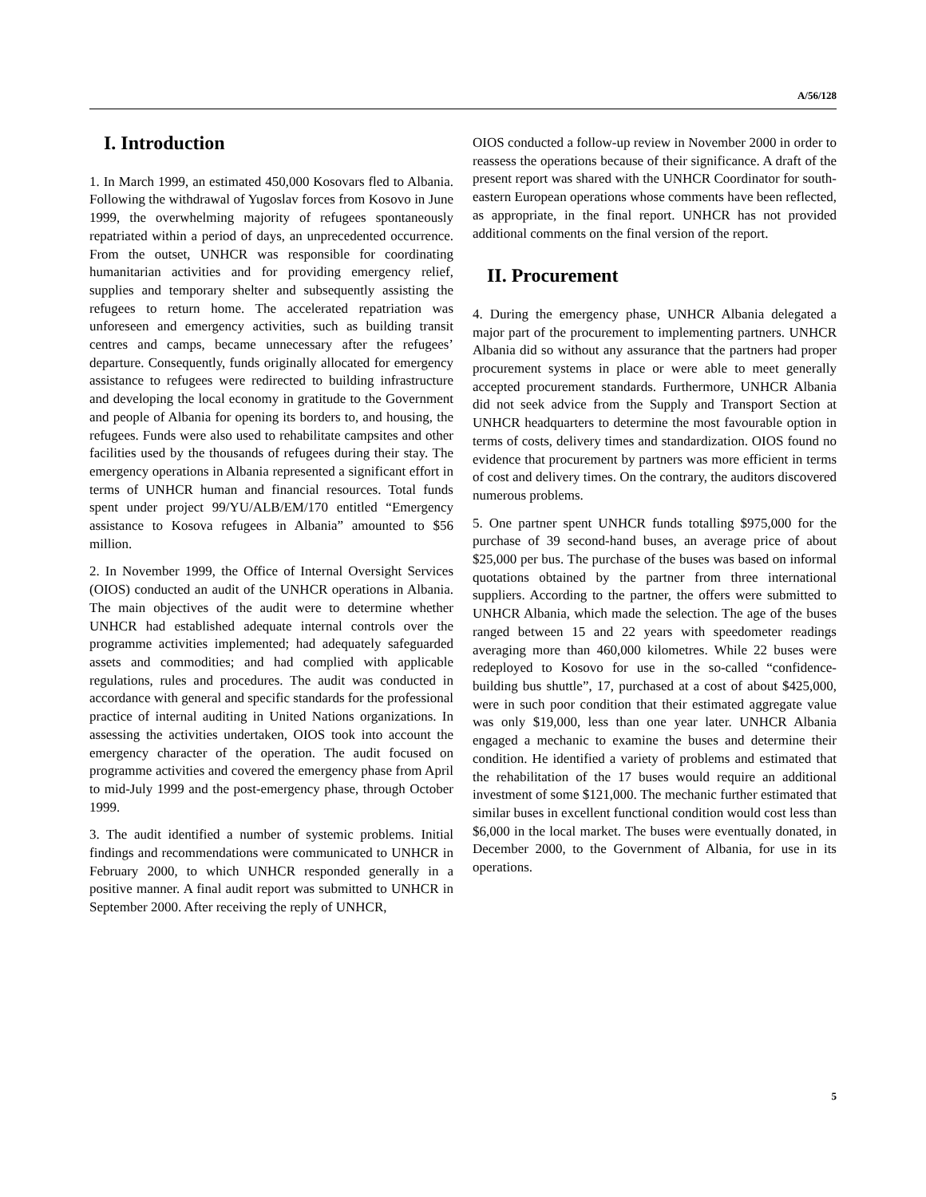A/56/128
I. Introduction
1. In March 1999, an estimated 450,000 Kosovars fled to Albania. Following the withdrawal of Yugoslav forces from Kosovo in June 1999, the overwhelming majority of refugees spontaneously repatriated within a period of days, an unprecedented occurrence. From the outset, UNHCR was responsible for coordinating humanitarian activities and for providing emergency relief, supplies and temporary shelter and subsequently assisting the refugees to return home. The accelerated repatriation was unforeseen and emergency activities, such as building transit centres and camps, became unnecessary after the refugees’ departure. Consequently, funds originally allocated for emergency assistance to refugees were redirected to building infrastructure and developing the local economy in gratitude to the Government and people of Albania for opening its borders to, and housing, the refugees. Funds were also used to rehabilitate campsites and other facilities used by the thousands of refugees during their stay. The emergency operations in Albania represented a significant effort in terms of UNHCR human and financial resources. Total funds spent under project 99/YU/ALB/EM/170 entitled “Emergency assistance to Kosova refugees in Albania” amounted to $56 million.
2. In November 1999, the Office of Internal Oversight Services (OIOS) conducted an audit of the UNHCR operations in Albania. The main objectives of the audit were to determine whether UNHCR had established adequate internal controls over the programme activities implemented; had adequately safeguarded assets and commodities; and had complied with applicable regulations, rules and procedures. The audit was conducted in accordance with general and specific standards for the professional practice of internal auditing in United Nations organizations. In assessing the activities undertaken, OIOS took into account the emergency character of the operation. The audit focused on programme activities and covered the emergency phase from April to mid-July 1999 and the post-emergency phase, through October 1999.
3. The audit identified a number of systemic problems. Initial findings and recommendations were communicated to UNHCR in February 2000, to which UNHCR responded generally in a positive manner. A final audit report was submitted to UNHCR in September 2000. After receiving the reply of UNHCR,
OIOS conducted a follow-up review in November 2000 in order to reassess the operations because of their significance. A draft of the present report was shared with the UNHCR Coordinator for south-eastern European operations whose comments have been reflected, as appropriate, in the final report. UNHCR has not provided additional comments on the final version of the report.
II. Procurement
4. During the emergency phase, UNHCR Albania delegated a major part of the procurement to implementing partners. UNHCR Albania did so without any assurance that the partners had proper procurement systems in place or were able to meet generally accepted procurement standards. Furthermore, UNHCR Albania did not seek advice from the Supply and Transport Section at UNHCR headquarters to determine the most favourable option in terms of costs, delivery times and standardization. OIOS found no evidence that procurement by partners was more efficient in terms of cost and delivery times. On the contrary, the auditors discovered numerous problems.
5. One partner spent UNHCR funds totalling $975,000 for the purchase of 39 second-hand buses, an average price of about $25,000 per bus. The purchase of the buses was based on informal quotations obtained by the partner from three international suppliers. According to the partner, the offers were submitted to UNHCR Albania, which made the selection. The age of the buses ranged between 15 and 22 years with speedometer readings averaging more than 460,000 kilometres. While 22 buses were redeployed to Kosovo for use in the so-called “confidence-building bus shuttle”, 17, purchased at a cost of about $425,000, were in such poor condition that their estimated aggregate value was only $19,000, less than one year later. UNHCR Albania engaged a mechanic to examine the buses and determine their condition. He identified a variety of problems and estimated that the rehabilitation of the 17 buses would require an additional investment of some $121,000. The mechanic further estimated that similar buses in excellent functional condition would cost less than $6,000 in the local market. The buses were eventually donated, in December 2000, to the Government of Albania, for use in its operations.
5